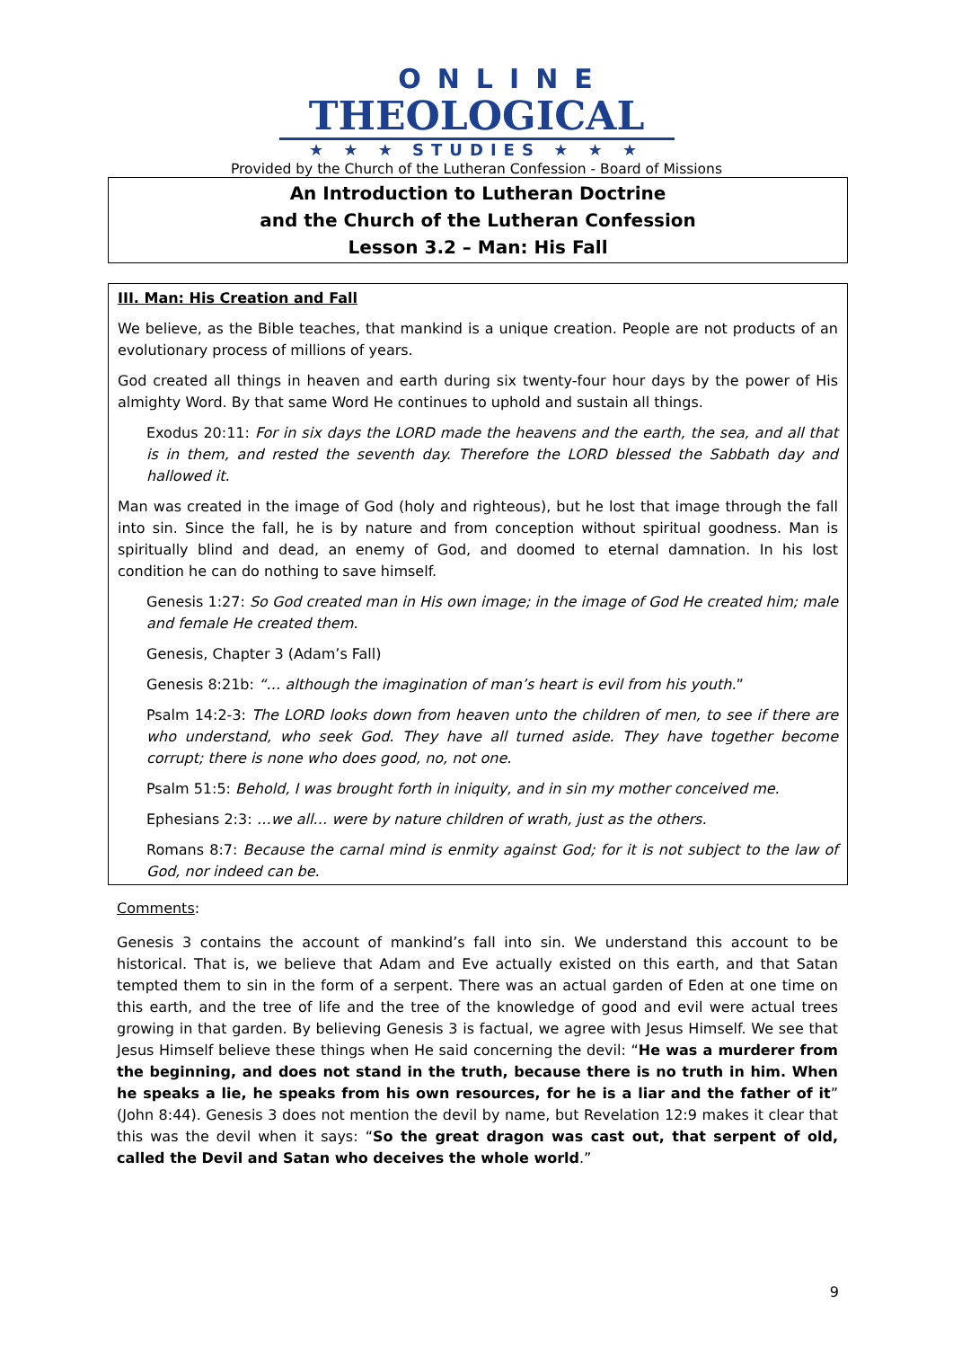ONLINE
THEOLOGICAL
★ ★ ★ STUDIES ★ ★ ★
Provided by the Church of the Lutheran Confession - Board of Missions
An Introduction to Lutheran Doctrine
and the Church of the Lutheran Confession
Lesson 3.2 – Man: His Fall
III. Man: His Creation and Fall
We believe, as the Bible teaches, that mankind is a unique creation. People are not products of an evolutionary process of millions of years.
God created all things in heaven and earth during six twenty-four hour days by the power of His almighty Word. By that same Word He continues to uphold and sustain all things.
Exodus 20:11: For in six days the LORD made the heavens and the earth, the sea, and all that is in them, and rested the seventh day. Therefore the LORD blessed the Sabbath day and hallowed it.
Man was created in the image of God (holy and righteous), but he lost that image through the fall into sin. Since the fall, he is by nature and from conception without spiritual goodness. Man is spiritually blind and dead, an enemy of God, and doomed to eternal damnation. In his lost condition he can do nothing to save himself.
Genesis 1:27: So God created man in His own image; in the image of God He created him; male and female He created them.
Genesis, Chapter 3 (Adam’s Fall)
Genesis 8:21b: “… although the imagination of man’s heart is evil from his youth.”
Psalm 14:2-3: The LORD looks down from heaven unto the children of men, to see if there are who understand, who seek God. They have all turned aside. They have together become corrupt; there is none who does good, no, not one.
Psalm 51:5: Behold, I was brought forth in iniquity, and in sin my mother conceived me.
Ephesians 2:3: …we all… were by nature children of wrath, just as the others.
Romans 8:7: Because the carnal mind is enmity against God; for it is not subject to the law of God, nor indeed can be.
Comments:
Genesis 3 contains the account of mankind’s fall into sin. We understand this account to be historical. That is, we believe that Adam and Eve actually existed on this earth, and that Satan tempted them to sin in the form of a serpent. There was an actual garden of Eden at one time on this earth, and the tree of life and the tree of the knowledge of good and evil were actual trees growing in that garden. By believing Genesis 3 is factual, we agree with Jesus Himself. We see that Jesus Himself believe these things when He said concerning the devil: “He was a murderer from the beginning, and does not stand in the truth, because there is no truth in him. When he speaks a lie, he speaks from his own resources, for he is a liar and the father of it” (John 8:44). Genesis 3 does not mention the devil by name, but Revelation 12:9 makes it clear that this was the devil when it says: “So the great dragon was cast out, that serpent of old, called the Devil and Satan who deceives the whole world.”
9